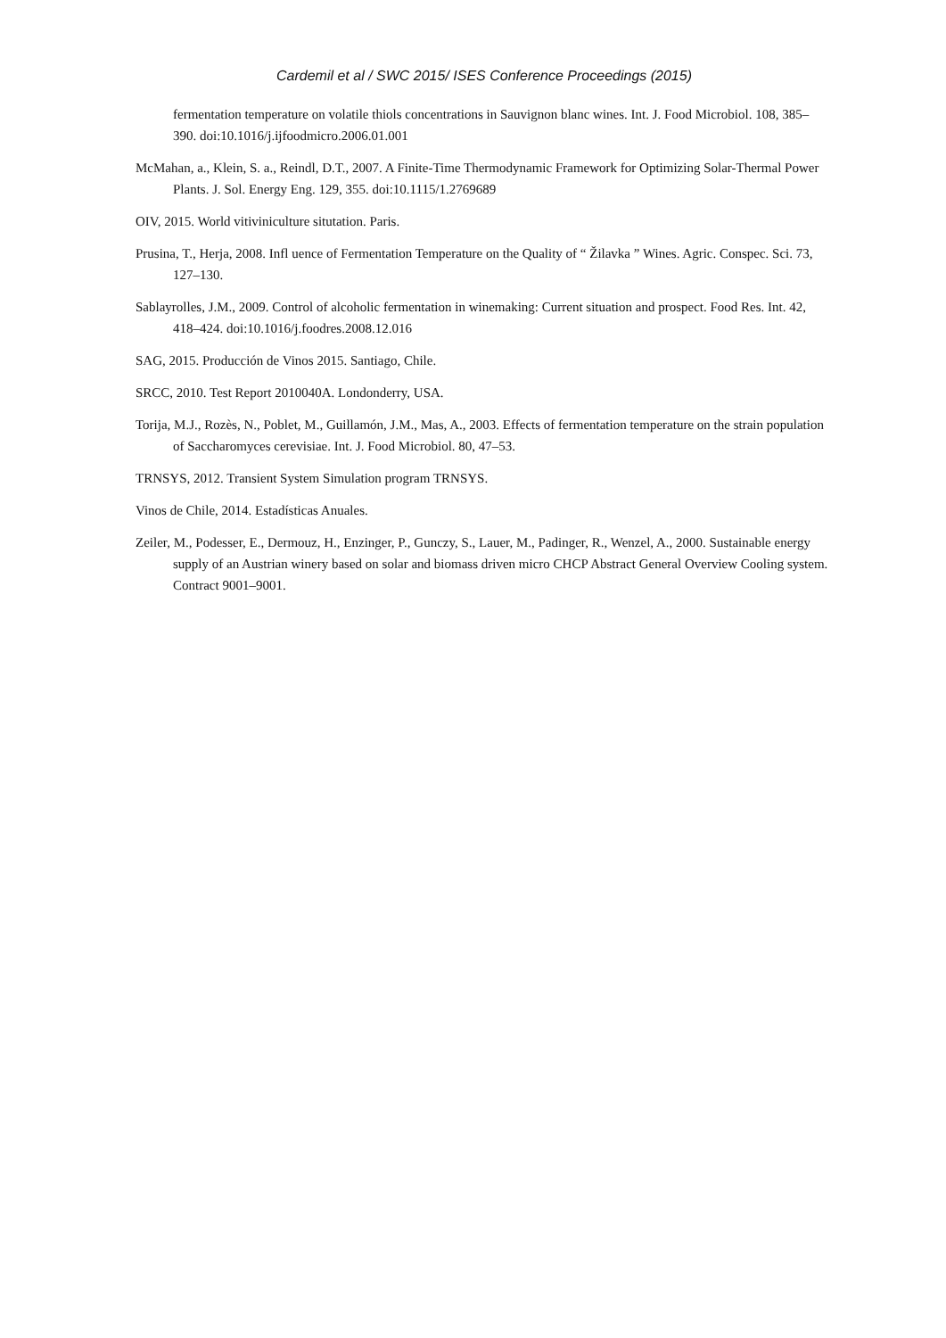Cardemil et al / SWC 2015/ ISES Conference Proceedings (2015)
fermentation temperature on volatile thiols concentrations in Sauvignon blanc wines. Int. J. Food Microbiol. 108, 385–390. doi:10.1016/j.ijfoodmicro.2006.01.001
McMahan, a., Klein, S. a., Reindl, D.T., 2007. A Finite-Time Thermodynamic Framework for Optimizing Solar-Thermal Power Plants. J. Sol. Energy Eng. 129, 355. doi:10.1115/1.2769689
OIV, 2015. World vitiviniculture situtation. Paris.
Prusina, T., Herja, 2008. Infl uence of Fermentation Temperature on the Quality of “ Žilavka ” Wines. Agric. Conspec. Sci. 73, 127–130.
Sablayrolles, J.M., 2009. Control of alcoholic fermentation in winemaking: Current situation and prospect. Food Res. Int. 42, 418–424. doi:10.1016/j.foodres.2008.12.016
SAG, 2015. Producción de Vinos 2015. Santiago, Chile.
SRCC, 2010. Test Report 2010040A. Londonderry, USA.
Torija, M.J., Rozès, N., Poblet, M., Guillamón, J.M., Mas, A., 2003. Effects of fermentation temperature on the strain population of Saccharomyces cerevisiae. Int. J. Food Microbiol. 80, 47–53.
TRNSYS, 2012. Transient System Simulation program TRNSYS.
Vinos de Chile, 2014. Estadísticas Anuales.
Zeiler, M., Podesser, E., Dermouz, H., Enzinger, P., Gunczy, S., Lauer, M., Padinger, R., Wenzel, A., 2000. Sustainable energy supply of an Austrian winery based on solar and biomass driven micro CHCP Abstract General Overview Cooling system. Contract 9001–9001.